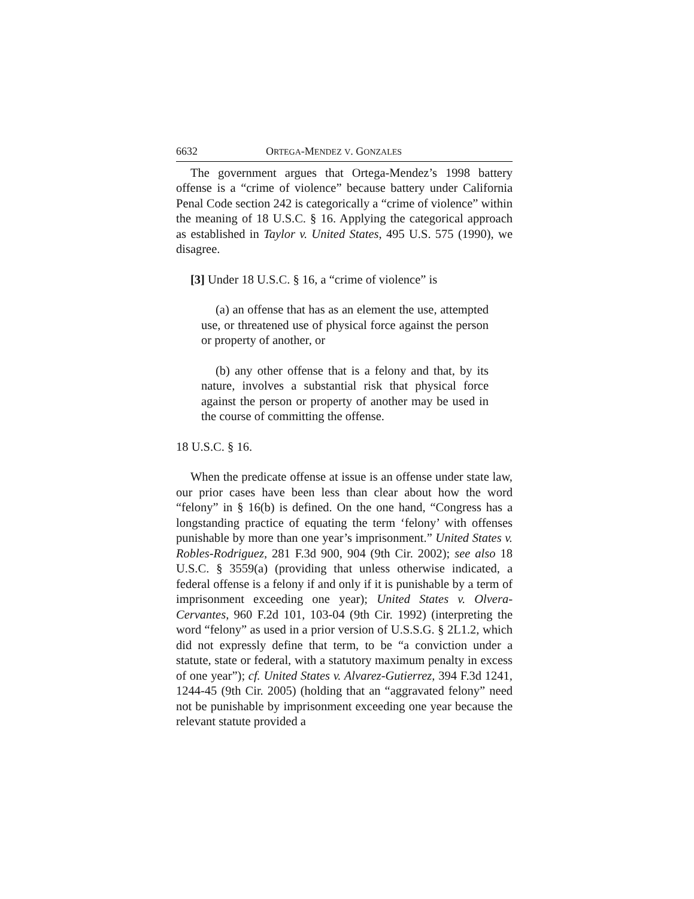6632 ORTEGA-MENDEZ V. GONZALES
The government argues that Ortega-Mendez’s 1998 battery offense is a “crime of violence” because battery under California Penal Code section 242 is categorically a “crime of violence” within the meaning of 18 U.S.C. § 16. Applying the categorical approach as established in Taylor v. United States, 495 U.S. 575 (1990), we disagree.
[3] Under 18 U.S.C. § 16, a “crime of violence” is
(a) an offense that has as an element the use, attempted use, or threatened use of physical force against the person or property of another, or
(b) any other offense that is a felony and that, by its nature, involves a substantial risk that physical force against the person or property of another may be used in the course of committing the offense.
18 U.S.C. § 16.
When the predicate offense at issue is an offense under state law, our prior cases have been less than clear about how the word “felony” in § 16(b) is defined. On the one hand, “Congress has a longstanding practice of equating the term ‘felony’ with offenses punishable by more than one year’s imprisonment.” United States v. Robles-Rodriguez, 281 F.3d 900, 904 (9th Cir. 2002); see also 18 U.S.C. § 3559(a) (providing that unless otherwise indicated, a federal offense is a felony if and only if it is punishable by a term of imprisonment exceeding one year); United States v. Olvera-Cervantes, 960 F.2d 101, 103-04 (9th Cir. 1992) (interpreting the word “felony” as used in a prior version of U.S.S.G. § 2L1.2, which did not expressly define that term, to be “a conviction under a statute, state or federal, with a statutory maximum penalty in excess of one year”); cf. United States v. Alvarez-Gutierrez, 394 F.3d 1241, 1244-45 (9th Cir. 2005) (holding that an “aggravated felony” need not be punishable by imprisonment exceeding one year because the relevant statute provided a